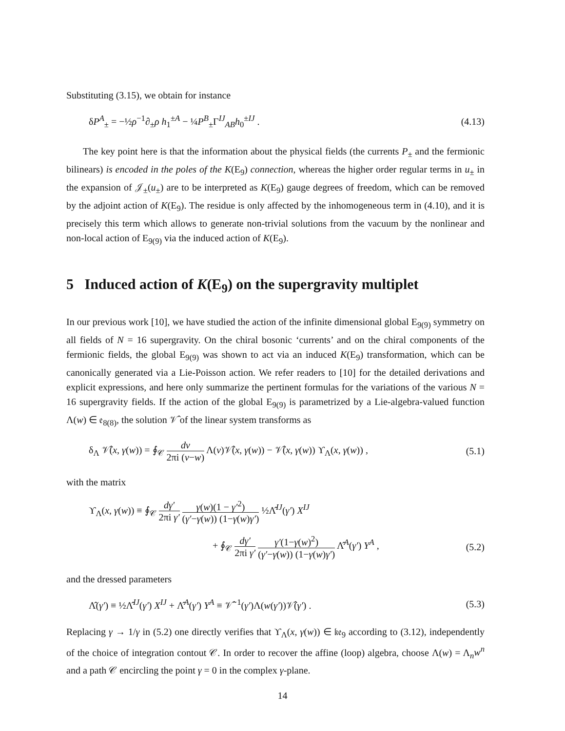Substituting (3.15), we obtain for instance
δP<sup>A</sup><sub>±</sub> = −½ρ<sup>−1</sup>∂<sub>±</sub>ρ h<sub>1</sub><sup>±A</sup> − ¼P<sup>B</sup><sub>±</sub>Γ<sup>IJ</sup><sub>AB</sub>h<sub>0</sub><sup>±IJ</sup> . (4.13)
The key point here is that the information about the physical fields (the currents P<sub>±</sub> and the fermionic bilinears) is encoded in the poles of the K(E<sub>9</sub>) connection, whereas the higher order regular terms in u<sub>±</sub> in the expansion of 𝒥<sub>±</sub>(u<sub>±</sub>) are to be interpreted as K(E<sub>9</sub>) gauge degrees of freedom, which can be removed by the adjoint action of K(E<sub>9</sub>). The residue is only affected by the inhomogeneous term in (4.10), and it is precisely this term which allows to generate non-trivial solutions from the vacuum by the nonlinear and non-local action of E<sub>9(9)</sub> via the induced action of K(E<sub>9</sub>).
5 Induced action of K(E<sub>9</sub>) on the supergravity multiplet
In our previous work [10], we have studied the action of the infinite dimensional global E<sub>9(9)</sub> symmetry on all fields of N = 16 supergravity. On the chiral bosonic ‘currents’ and on the chiral components of the fermionic fields, the global E<sub>9(9)</sub> was shown to act via an induced K(E<sub>9</sub>) transformation, which can be canonically generated via a Lie-Poisson action. We refer readers to [10] for the detailed derivations and explicit expressions, and here only summarize the pertinent formulas for the variations of the various N = 16 supergravity fields. If the action of the global E<sub>9(9)</sub> is parametrized by a Lie-algebra-valued function Λ(w) ∈ 𝔢<sub>8(8)</sub>, the solution 𝒱̂ of the linear system transforms as
δ<sub>Λ</sub> 𝒱̂(x, γ(w)) = ∮<sub>𝒞</sub> dv 2πi (v−w) Λ(v)𝒱̂(x, γ(w)) − 𝒱̂(x, γ(w)) ϒ<sub>Λ</sub>(x, γ(w)) , (5.1)
with the matrix
ϒ<sub>Λ</sub>(x, γ(w)) ≡ ∮<sub>𝒞</sub> dγ′ 2πi γ′ γ(w)(1 − γ′<sup>2</sup>) (γ′−γ(w)) (1−γ(w)γ′) ½Λ̂<sup>IJ</sup>(γ′) X<sup>IJ</sup>
+ ∮<sub>𝒞</sub> dγ′ 2πi γ′ γ′(1−γ(w)<sup>2</sup>) (γ′−γ(w)) (1−γ(w)γ′) Λ̂<sup>A</sup>(γ′) Y<sup>A</sup> , (5.2)
and the dressed parameters
Λ̂(γ′) ≡ ½Λ̂<sup>IJ</sup>(γ′) X<sup>IJ</sup> + Λ̂<sup>A</sup>(γ′) Y<sup>A</sup> ≡ 𝒱̂<sup>−1</sup>(γ′)Λ(w(γ′))𝒱̂(γ′) . (5.3)
Replacing γ → 1/γ in (5.2) one directly verifies that ϒ<sub>Λ</sub>(x, γ(w)) ∈ 𝔨𝔢<sub>9</sub> according to (3.12), independently of the choice of integration contout 𝒞. In order to recover the affine (loop) algebra, choose Λ(w) = Λ<sub>n</sub>w<sup>n</sup> and a path 𝒞 encircling the point γ = 0 in the complex γ-plane.
14